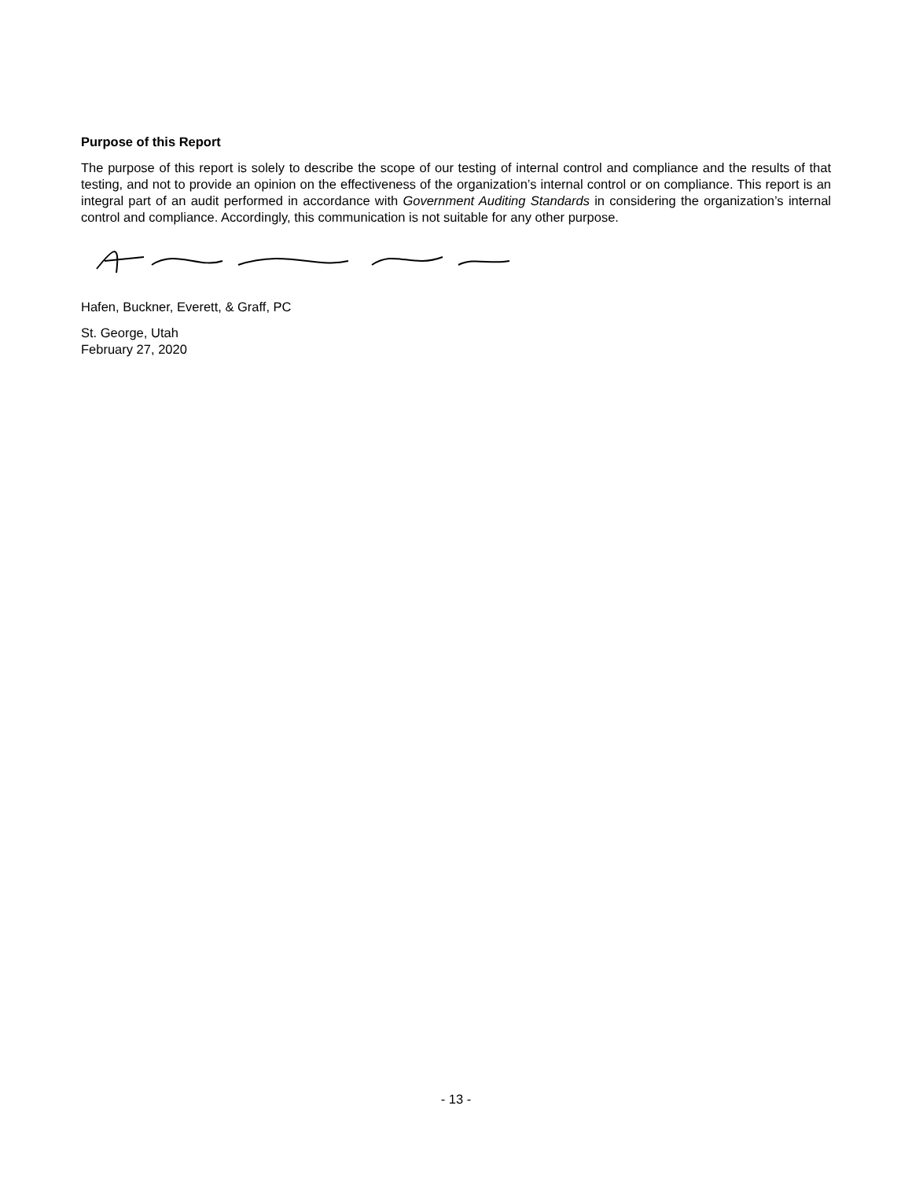Purpose of this Report
The purpose of this report is solely to describe the scope of our testing of internal control and compliance and the results of that testing, and not to provide an opinion on the effectiveness of the organization’s internal control or on compliance. This report is an integral part of an audit performed in accordance with Government Auditing Standards in considering the organization’s internal control and compliance. Accordingly, this communication is not suitable for any other purpose.
Hafen, Buckner, Everett, & Graff, PC
St. George, Utah
February 27, 2020
- 13 -